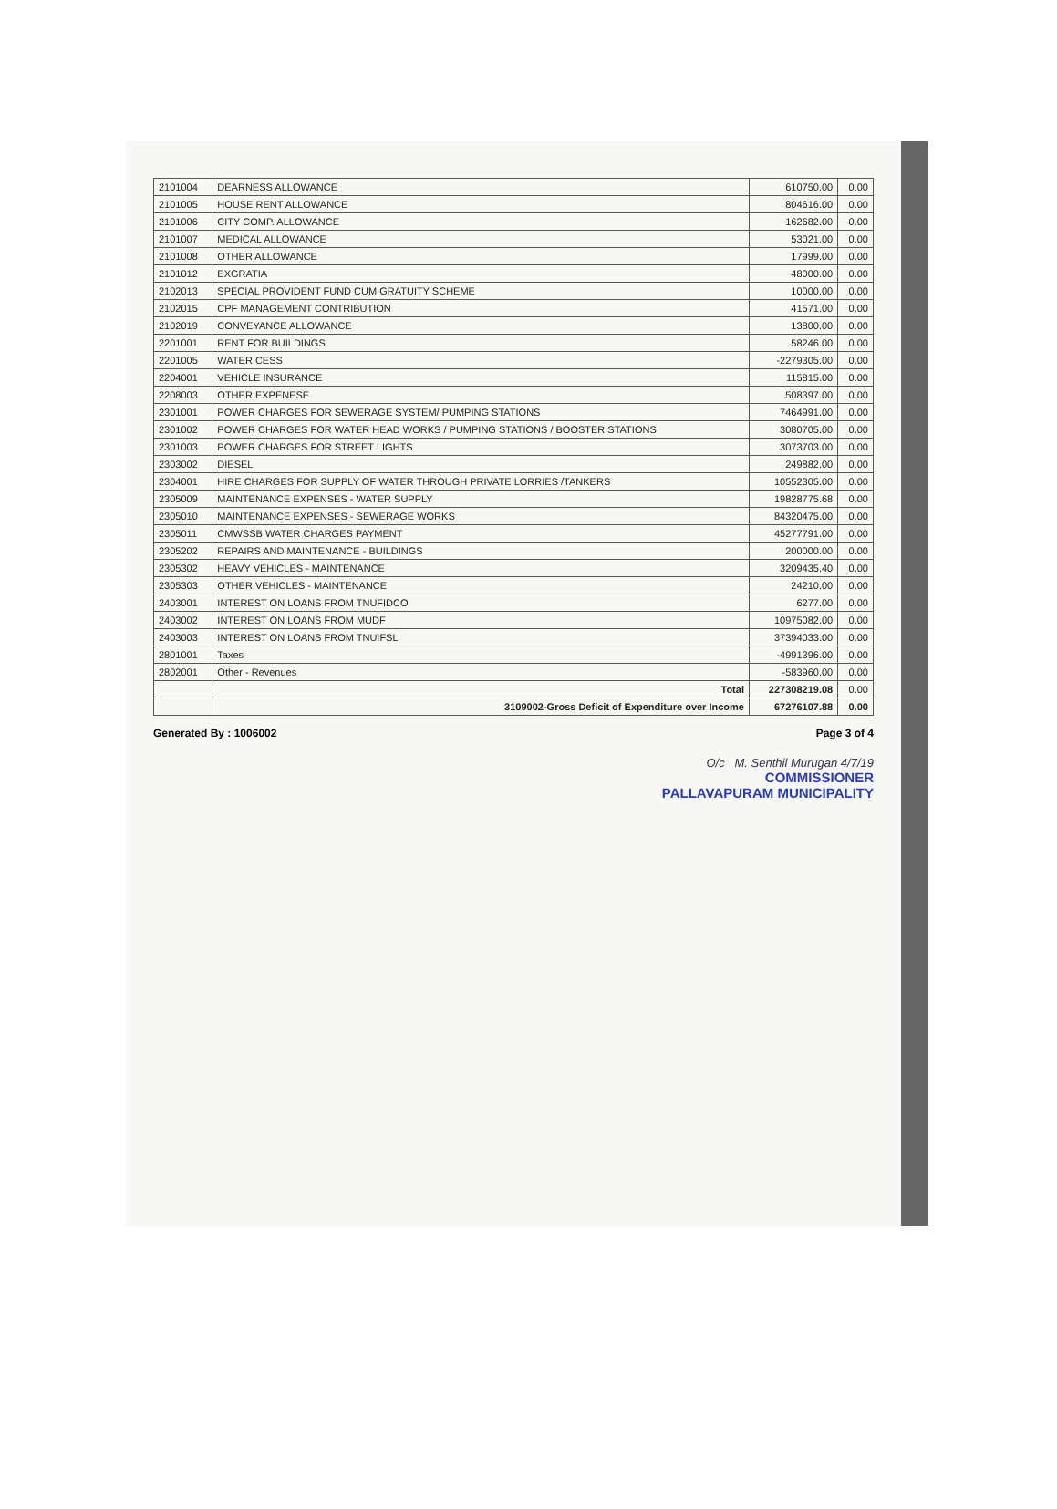| 2101004 | DEARNESS ALLOWANCE | 610750.00 | 0.00 |
| 2101005 | HOUSE RENT ALLOWANCE | 804616.00 | 0.00 |
| 2101006 | CITY COMP. ALLOWANCE | 162682.00 | 0.00 |
| 2101007 | MEDICAL ALLOWANCE | 53021.00 | 0.00 |
| 2101008 | OTHER ALLOWANCE | 17999.00 | 0.00 |
| 2101012 | EXGRATIA | 48000.00 | 0.00 |
| 2102013 | SPECIAL PROVIDENT FUND CUM GRATUITY SCHEME | 10000.00 | 0.00 |
| 2102015 | CPF MANAGEMENT CONTRIBUTION | 41571.00 | 0.00 |
| 2102019 | CONVEYANCE ALLOWANCE | 13800.00 | 0.00 |
| 2201001 | RENT FOR BUILDINGS | 58246.00 | 0.00 |
| 2201005 | WATER CESS | -2279305.00 | 0.00 |
| 2204001 | VEHICLE INSURANCE | 115815.00 | 0.00 |
| 2208003 | OTHER EXPENESE | 508397.00 | 0.00 |
| 2301001 | POWER CHARGES FOR SEWERAGE SYSTEM/ PUMPING STATIONS | 7464991.00 | 0.00 |
| 2301002 | POWER CHARGES FOR WATER HEAD WORKS / PUMPING STATIONS / BOOSTER STATIONS | 3080705.00 | 0.00 |
| 2301003 | POWER CHARGES FOR STREET LIGHTS | 3073703.00 | 0.00 |
| 2303002 | DIESEL | 249882.00 | 0.00 |
| 2304001 | HIRE CHARGES FOR SUPPLY OF WATER THROUGH PRIVATE LORRIES /TANKERS | 10552305.00 | 0.00 |
| 2305009 | MAINTENANCE EXPENSES - WATER SUPPLY | 19828775.68 | 0.00 |
| 2305010 | MAINTENANCE EXPENSES - SEWERAGE WORKS | 84320475.00 | 0.00 |
| 2305011 | CMWSSB WATER CHARGES PAYMENT | 45277791.00 | 0.00 |
| 2305202 | REPAIRS AND MAINTENANCE - BUILDINGS | 200000.00 | 0.00 |
| 2305302 | HEAVY VEHICLES - MAINTENANCE | 3209435.40 | 0.00 |
| 2305303 | OTHER VEHICLES - MAINTENANCE | 24210.00 | 0.00 |
| 2403001 | INTEREST ON LOANS FROM TNUFIDCO | 6277.00 | 0.00 |
| 2403002 | INTEREST ON LOANS FROM MUDF | 10975082.00 | 0.00 |
| 2403003 | INTEREST ON LOANS FROM TNUIFSL | 37394033.00 | 0.00 |
| 2801001 | Taxes | -4991396.00 | 0.00 |
| 2802001 | Other - Revenues | -583960.00 | 0.00 |
| | Total | 227308219.08 | 0.00 |
| | 3109002-Gross Deficit of Expenditure over Income | 67276107.88 | 0.00 |
Generated By : 1006002 Page 3 of 4
O/c M. Senthil Murugan 4/7/19
COMMISSIONER
PALLAVAPURAM MUNICIPALITY